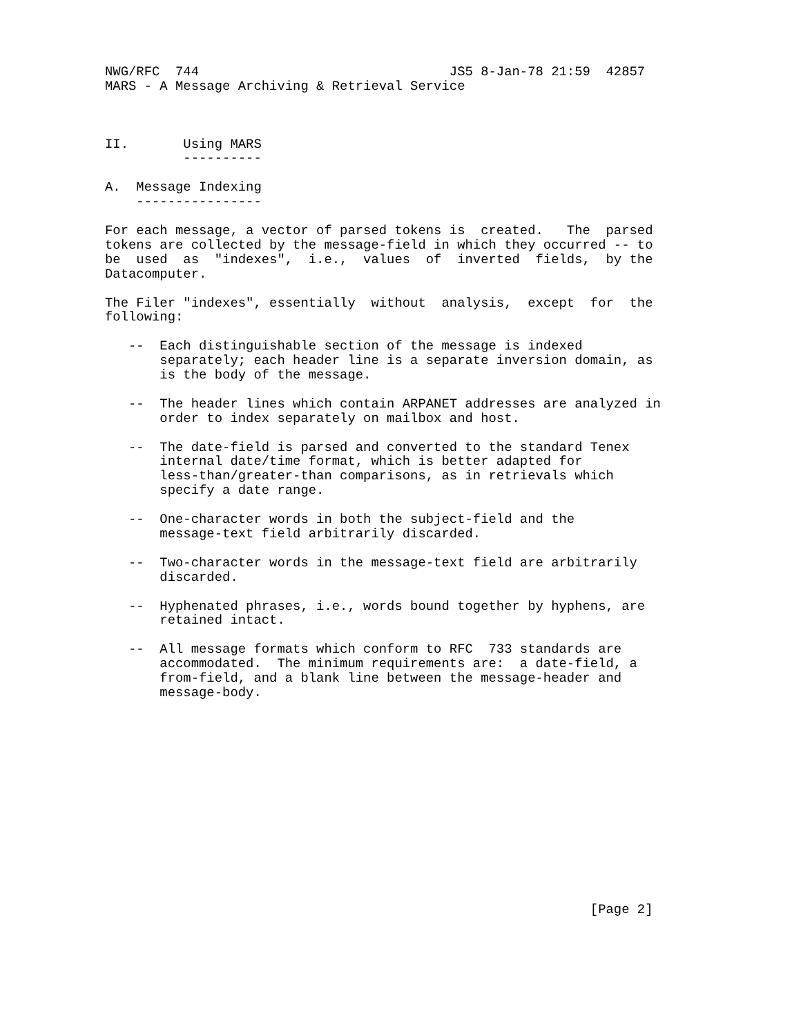NWG/RFC  744                                JS5 8-Jan-78 21:59  42857
MARS - A Message Archiving & Retrieval Service



II.       Using MARS
          ----------

A.  Message Indexing
    ----------------

For each message, a vector of parsed tokens is  created.   The  parsed
tokens are collected by the message-field in which they occurred -- to
be  used  as  "indexes",  i.e.,  values  of  inverted  fields,  by the
Datacomputer.

The Filer "indexes", essentially  without  analysis,  except  for  the
following:

   --  Each distinguishable section of the message is indexed
       separately; each header line is a separate inversion domain, as
       is the body of the message.

   --  The header lines which contain ARPANET addresses are analyzed in
       order to index separately on mailbox and host.

   --  The date-field is parsed and converted to the standard Tenex
       internal date/time format, which is better adapted for
       less-than/greater-than comparisons, as in retrievals which
       specify a date range.

   --  One-character words in both the subject-field and the
       message-text field arbitrarily discarded.

   --  Two-character words in the message-text field are arbitrarily
       discarded.

   --  Hyphenated phrases, i.e., words bound together by hyphens, are
       retained intact.

   --  All message formats which conform to RFC  733 standards are
       accommodated.  The minimum requirements are:  a date-field, a
       from-field, and a blank line between the message-header and
       message-body.














                                                              [Page 2]